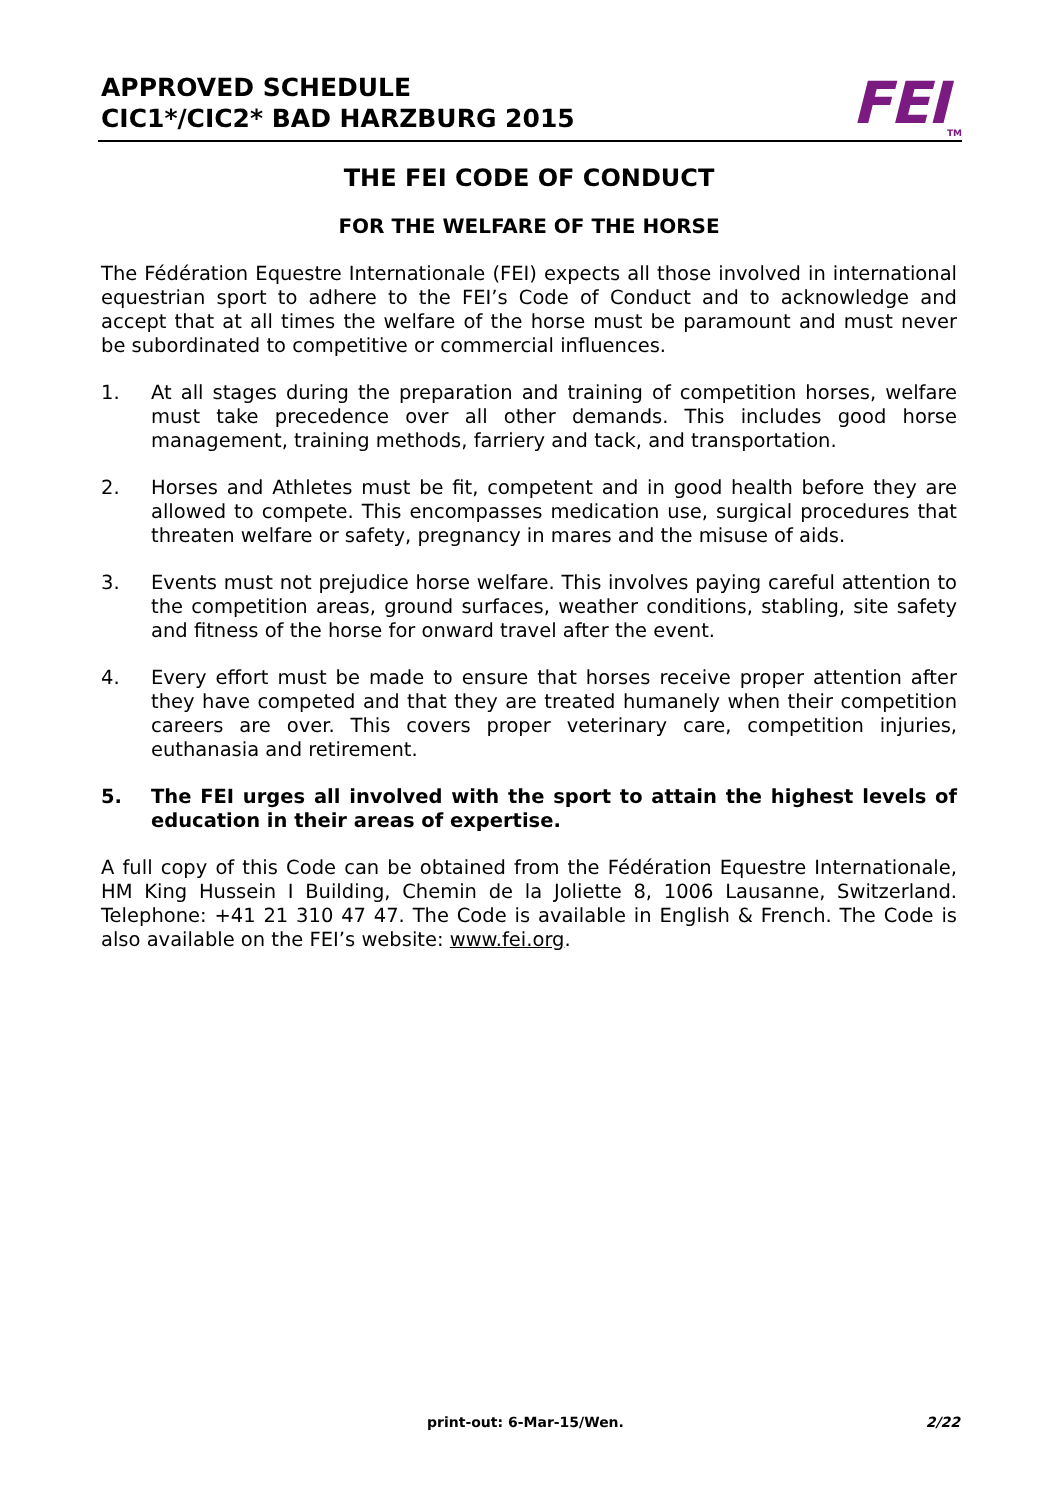APPROVED SCHEDULE
CIC1*/CIC2* BAD HARZBURG 2015
FEI<sub>TM</sub>
THE FEI CODE OF CONDUCT
FOR THE WELFARE OF THE HORSE
The Fédération Equestre Internationale (FEI) expects all those involved in international equestrian sport to adhere to the FEI’s Code of Conduct and to acknowledge and accept that at all times the welfare of the horse must be paramount and must never be subordinated to competitive or commercial influences.
1. At all stages during the preparation and training of competition horses, welfare must take precedence over all other demands. This includes good horse management, training methods, farriery and tack, and transportation.
2. Horses and Athletes must be fit, competent and in good health before they are allowed to compete. This encompasses medication use, surgical procedures that threaten welfare or safety, pregnancy in mares and the misuse of aids.
3. Events must not prejudice horse welfare. This involves paying careful attention to the competition areas, ground surfaces, weather conditions, stabling, site safety and fitness of the horse for onward travel after the event.
4. Every effort must be made to ensure that horses receive proper attention after they have competed and that they are treated humanely when their competition careers are over. This covers proper veterinary care, competition injuries, euthanasia and retirement.
5. The FEI urges all involved with the sport to attain the highest levels of education in their areas of expertise.
A full copy of this Code can be obtained from the Fédération Equestre Internationale, HM King Hussein I Building, Chemin de la Joliette 8, 1006 Lausanne, Switzerland. Telephone: +41 21 310 47 47. The Code is available in English & French. The Code is also available on the FEI’s website: www.fei.org.
print-out: 6-Mar-15/Wen. 2/22